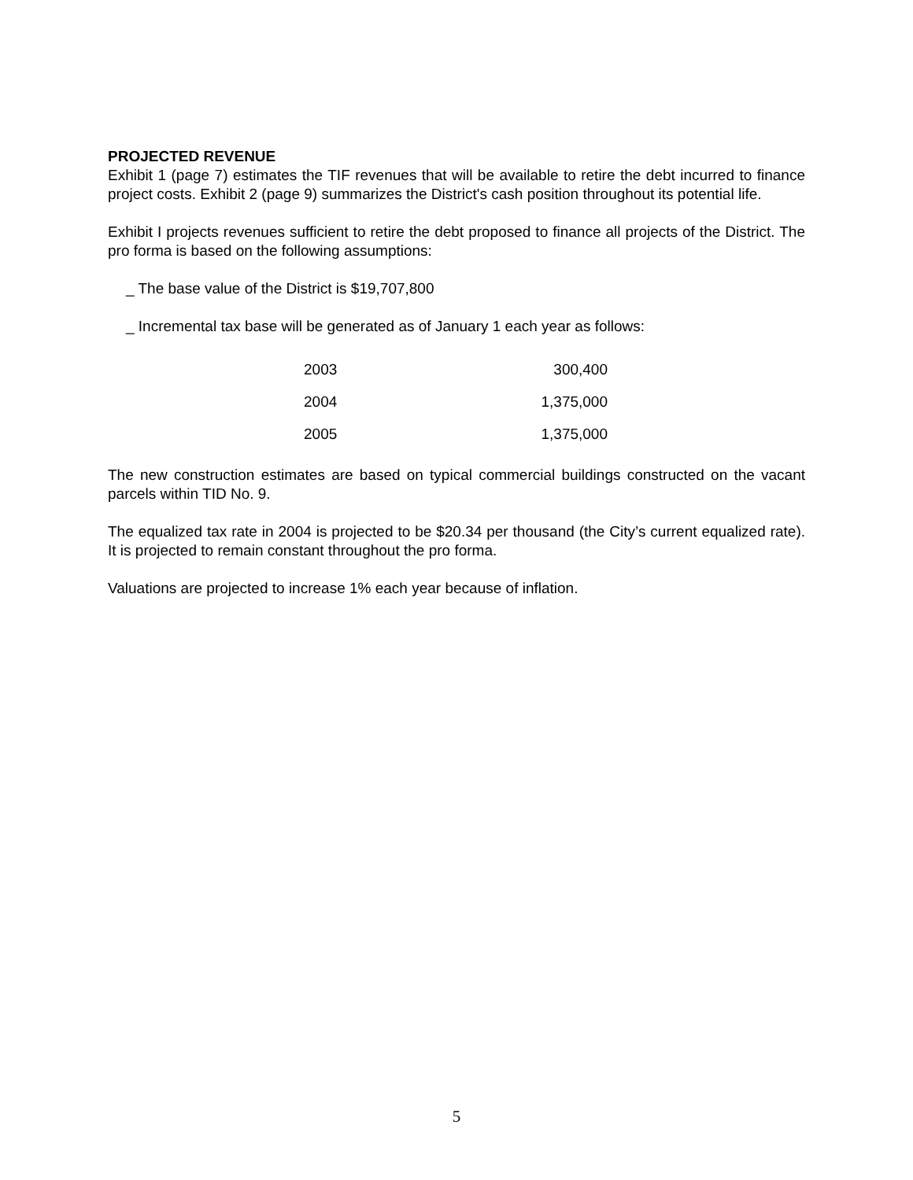PROJECTED REVENUE
Exhibit 1 (page 7) estimates the TIF revenues that will be available to retire the debt incurred to finance project costs. Exhibit 2 (page 9) summarizes the District's cash position throughout its potential life.
Exhibit I projects revenues sufficient to retire the debt proposed to finance all projects of the District. The pro forma is based on the following assumptions:
_ The base value of the District is $19,707,800
_ Incremental tax base will be generated as of January 1 each year as follows:
| 2003 | 300,400 |
| 2004 | 1,375,000 |
| 2005 | 1,375,000 |
The new construction estimates are based on typical commercial buildings constructed on the vacant parcels within TID No. 9.
The equalized tax rate in 2004 is projected to be $20.34 per thousand (the City’s current equalized rate). It is projected to remain constant throughout the pro forma.
Valuations are projected to increase 1% each year because of inflation.
5